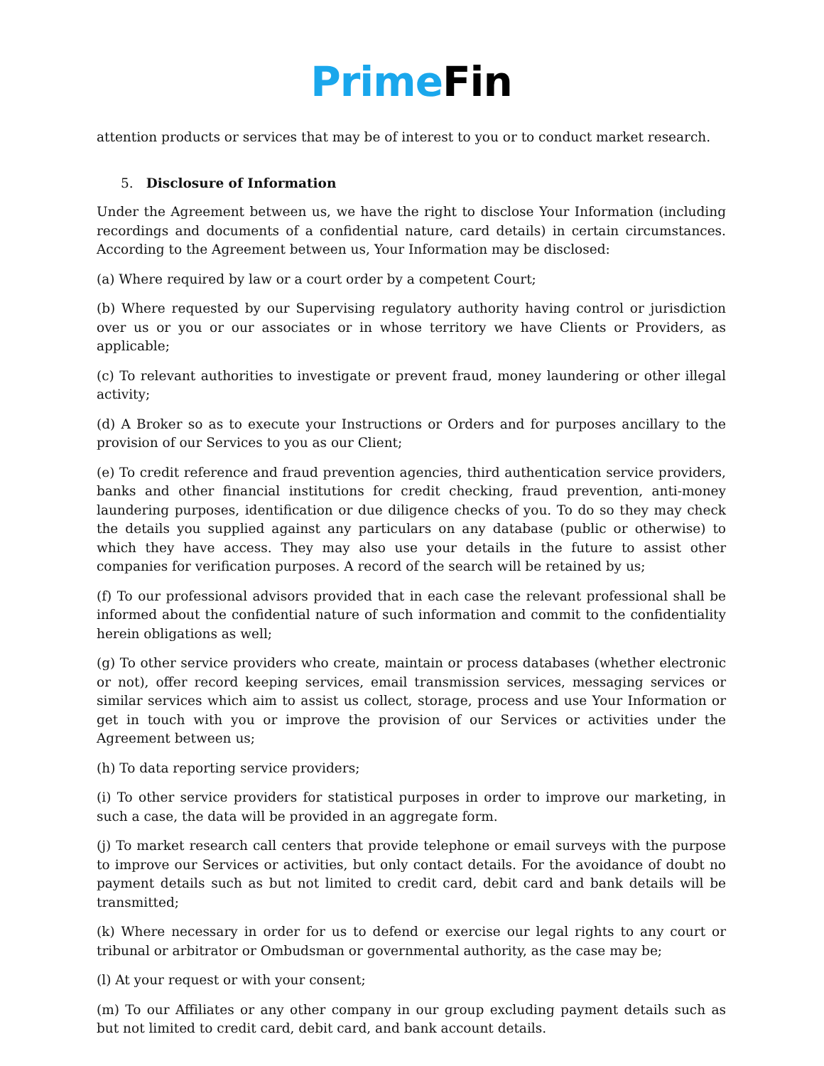Prime Fin
attention products or services that may be of interest to you or to conduct market research.
5. Disclosure of Information
Under the Agreement between us, we have the right to disclose Your Information (including recordings and documents of a confidential nature, card details) in certain circumstances. According to the Agreement between us, Your Information may be disclosed:
(a) Where required by law or a court order by a competent Court;
(b) Where requested by our Supervising regulatory authority having control or jurisdiction over us or you or our associates or in whose territory we have Clients or Providers, as applicable;
(c) To relevant authorities to investigate or prevent fraud, money laundering or other illegal activity;
(d) A Broker so as to execute your Instructions or Orders and for purposes ancillary to the provision of our Services to you as our Client;
(e) To credit reference and fraud prevention agencies, third authentication service providers, banks and other financial institutions for credit checking, fraud prevention, anti-money laundering purposes, identification or due diligence checks of you. To do so they may check the details you supplied against any particulars on any database (public or otherwise) to which they have access. They may also use your details in the future to assist other companies for verification purposes. A record of the search will be retained by us;
(f) To our professional advisors provided that in each case the relevant professional shall be informed about the confidential nature of such information and commit to the confidentiality herein obligations as well;
(g) To other service providers who create, maintain or process databases (whether electronic or not), offer record keeping services, email transmission services, messaging services or similar services which aim to assist us collect, storage, process and use Your Information or get in touch with you or improve the provision of our Services or activities under the Agreement between us;
(h) To data reporting service providers;
(i) To other service providers for statistical purposes in order to improve our marketing, in such a case, the data will be provided in an aggregate form.
(j) To market research call centers that provide telephone or email surveys with the purpose to improve our Services or activities, but only contact details. For the avoidance of doubt no payment details such as but not limited to credit card, debit card and bank details will be transmitted;
(k) Where necessary in order for us to defend or exercise our legal rights to any court or tribunal or arbitrator or Ombudsman or governmental authority, as the case may be;
(l) At your request or with your consent;
(m) To our Affiliates or any other company in our group excluding payment details such as but not limited to credit card, debit card, and bank account details.